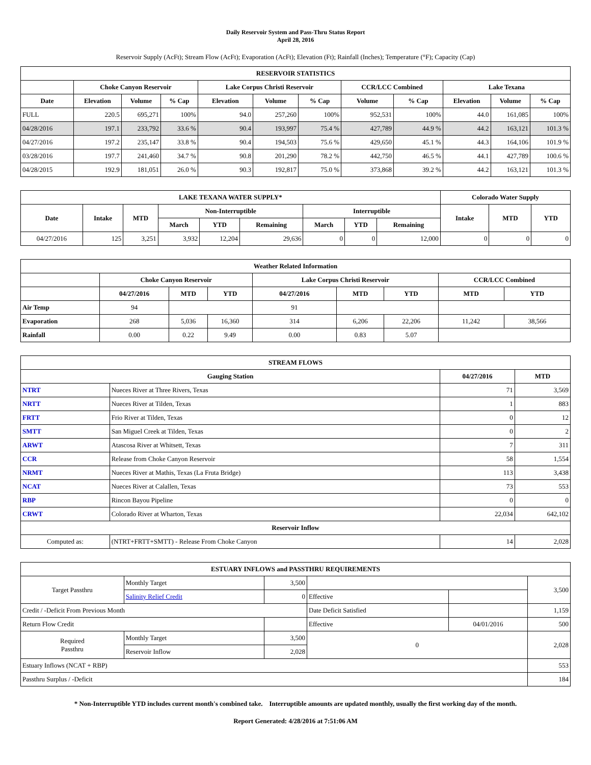Daily Reservoir System and Pass-Thru Status Report
April 28, 2016
Reservoir Supply (AcFt); Stream Flow (AcFt); Evaporation (AcFt); Elevation (Ft); Rainfall (Inches); Temperature (°F); Capacity (Cap)
| RESERVOIR STATISTICS | | | | | | | | | | | |
| --- | --- | --- | --- | --- | --- | --- | --- | --- | --- | --- | --- |
| | Choke Canyon Reservoir | | | Lake Corpus Christi Reservoir | | | CCR/LCC Combined | | Lake Texana | | |
| Date | Elevation | Volume | % Cap | Elevation | Volume | % Cap | Volume | % Cap | Elevation | Volume | % Cap |
| FULL | 220.5 | 695,271 | 100% | 94.0 | 257,260 | 100% | 952,531 | 100% | 44.0 | 161,085 | 100% |
| 04/28/2016 | 197.1 | 233,792 | 33.6 % | 90.4 | 193,997 | 75.4 % | 427,789 | 44.9 % | 44.2 | 163,121 | 101.3 % |
| 04/27/2016 | 197.2 | 235,147 | 33.8 % | 90.4 | 194,503 | 75.6 % | 429,650 | 45.1 % | 44.3 | 164,106 | 101.9 % |
| 03/28/2016 | 197.7 | 241,460 | 34.7 % | 90.8 | 201,290 | 78.2 % | 442,750 | 46.5 % | 44.1 | 427,789 | 100.6 % |
| 04/28/2015 | 192.9 | 181,051 | 26.0 % | 90.3 | 192,817 | 75.0 % | 373,868 | 39.2 % | 44.2 | 163,121 | 101.3 % |
| LAKE TEXANA WATER SUPPLY* | | | | | | | | | Colorado Water Supply | | |
| --- | --- | --- | --- | --- | --- | --- | --- | --- | --- | --- | --- |
| Date | Intake | MTD | Non-Interruptible | | | Interruptible | | | Intake | MTD | YTD |
| | | | March | YTD | Remaining | March | YTD | Remaining | | | |
| 04/27/2016 | 125 | 3,251 | 3,932 | 12,204 | 29,636 | 0 | 0 | 12,000 | 0 | 0 | 0 |
| Weather Related Information | | | | | | | | |
| --- | --- | --- | --- | --- | --- | --- | --- | --- |
| | Choke Canyon Reservoir | | | Lake Corpus Christi Reservoir | | | CCR/LCC Combined | |
| | 04/27/2016 | MTD | YTD | 04/27/2016 | MTD | YTD | MTD | YTD |
| Air Temp | 94 | | | 91 | | | | |
| Evaporation | 268 | 5,036 | 16,360 | 314 | 6,206 | 22,206 | 11,242 | 38,566 |
| Rainfall | 0.00 | 0.22 | 9.49 | 0.00 | 0.83 | 5.07 | | |
| STREAM FLOWS | | | |
| --- | --- | --- | --- |
| Gauging Station | | 04/27/2016 | MTD |
| NTRT | Nueces River at Three Rivers, Texas | 71 | 3,569 |
| NRTT | Nueces River at Tilden, Texas | 1 | 883 |
| FRTT | Frio River at Tilden, Texas | 0 | 12 |
| SMTT | San Miguel Creek at Tilden, Texas | 0 | 2 |
| ARWT | Atascosa River at Whitsett, Texas | 7 | 311 |
| CCR | Release from Choke Canyon Reservoir | 58 | 1,554 |
| NRMT | Nueces River at Mathis, Texas (La Fruta Bridge) | 113 | 3,438 |
| NCAT | Nueces River at Calallen, Texas | 73 | 553 |
| RBP | Rincon Bayou Pipeline | 0 | 0 |
| CRWT | Colorado River at Wharton, Texas | 22,034 | 642,102 |
| Reservoir Inflow | | | |
| Computed as: | (NTRT+FRTT+SMTT) - Release From Choke Canyon | 14 | 2,028 |
| ESTUARY INFLOWS and PASSTHRU REQUIREMENTS | | | | | |
| --- | --- | --- | --- | --- | --- |
| Target Passthru | Monthly Target | 3,500 | | | 3,500 |
| | Salinity Relief Credit | 0 | Effective | | |
| Credit / -Deficit From Previous Month | | | Date Deficit Satisfied | | 1,159 |
| Return Flow Credit | | | Effective | 04/01/2016 | 500 |
| Required Passthru | Monthly Target | 3,500 | 0 | | 2,028 |
| | Reservoir Inflow | 2,028 | | | |
| Estuary Inflows (NCAT + RBP) | | | | | 553 |
| Passthru Surplus / -Deficit | | | | | 184 |
* Non-Interruptible YTD includes current month's combined take. Interruptible amounts are updated monthly, usually the first working day of the month.
Report Generated: 4/28/2016 at 7:51:06 AM